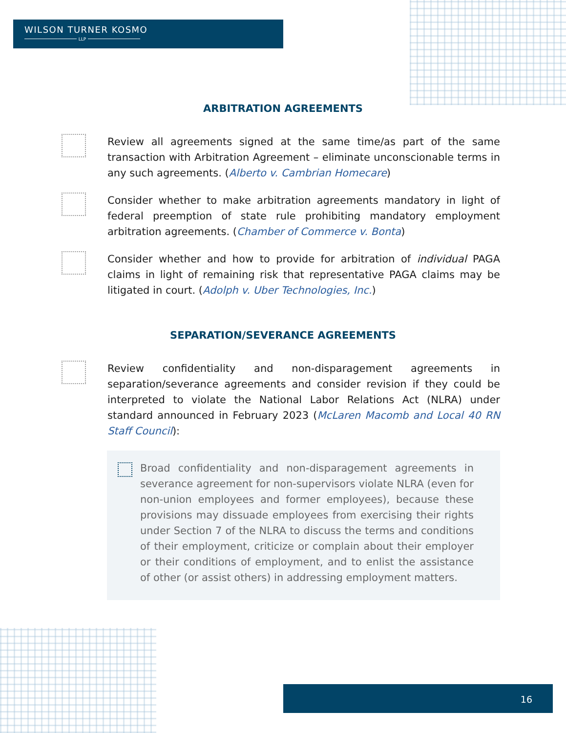WILSON TURNER KOSMO
LLP
ARBITRATION AGREEMENTS
Review all agreements signed at the same time/as part of the same transaction with Arbitration Agreement – eliminate unconscionable terms in any such agreements. (Alberto v. Cambrian Homecare)
Consider whether to make arbitration agreements mandatory in light of federal preemption of state rule prohibiting mandatory employment arbitration agreements. (Chamber of Commerce v. Bonta)
Consider whether and how to provide for arbitration of individual PAGA claims in light of remaining risk that representative PAGA claims may be litigated in court. (Adolph v. Uber Technologies, Inc.)
SEPARATION/SEVERANCE AGREEMENTS
Review confidentiality and non-disparagement agreements in separation/severance agreements and consider revision if they could be interpreted to violate the National Labor Relations Act (NLRA) under standard announced in February 2023 (McLaren Macomb and Local 40 RN Staff Council):
Broad confidentiality and non-disparagement agreements in severance agreement for non-supervisors violate NLRA (even for non-union employees and former employees), because these provisions may dissuade employees from exercising their rights under Section 7 of the NLRA to discuss the terms and conditions of their employment, criticize or complain about their employer or their conditions of employment, and to enlist the assistance of other (or assist others) in addressing employment matters.
16